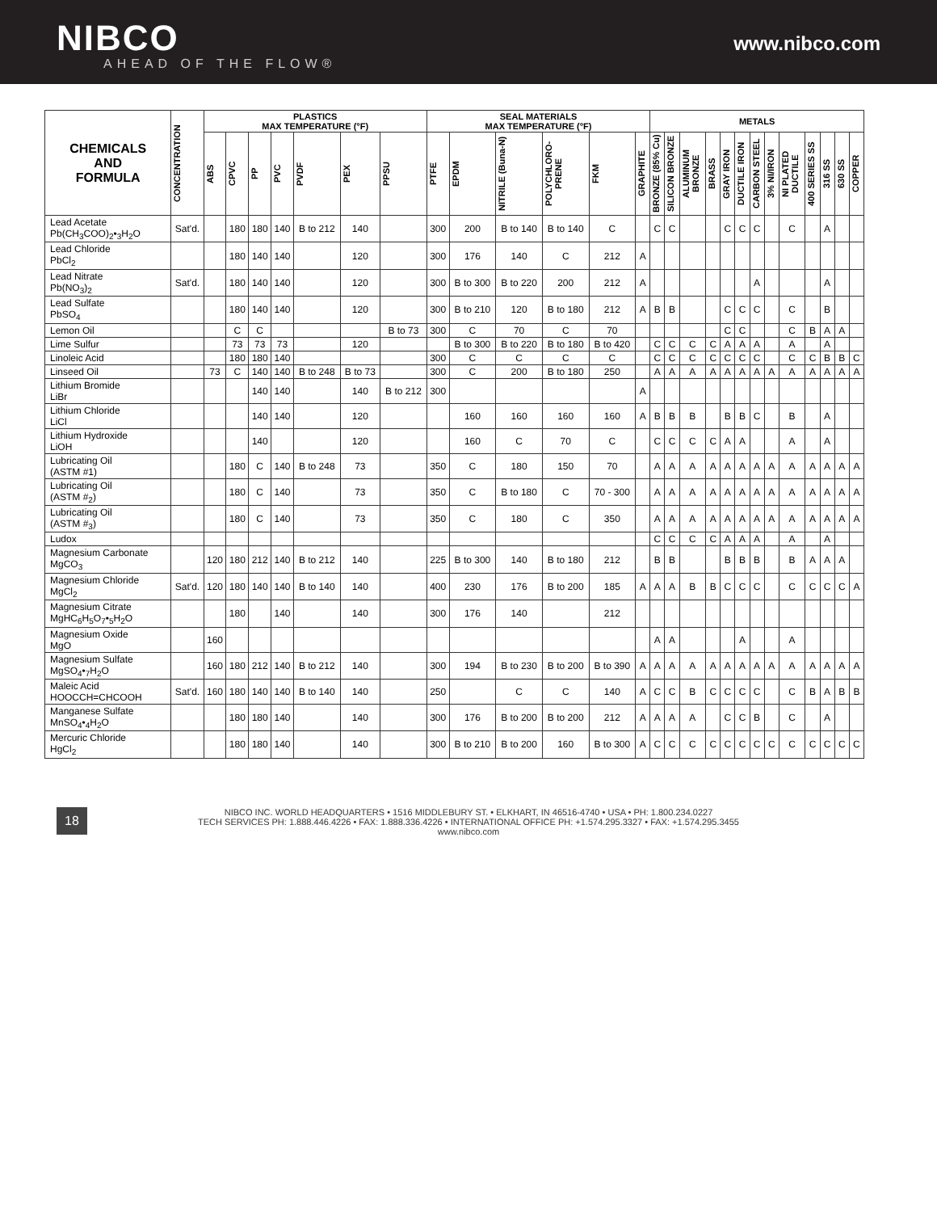NIBCO
AHEAD OF THE FLOW®
www.nibco.com
| CHEMICALS AND FORMULA | CONCENTRATION | PLASTICS MAX TEMPERATURE (°F) | | | | | | | SEAL MATERIALS MAX TEMPERATURE (°F) | | | | | | METALS | | | | | | | | | | | | |
| --- | --- | --- | --- | --- | --- | --- | --- | --- | --- | --- | --- | --- | --- | --- | --- | --- | --- | --- | --- | --- | --- | --- | --- | --- | --- | --- | --- |
| | | ABS | CPVC | PP | PVC | PVDF | PEX | PPSU | PTFE | EPDM | NITRILE (Buna-N) | POLYCHLORO-PRENE | FKM | GRAPHITE | BRONZE (85% Cu) | SILICON BRONZE | ALUMINUM BRONZE | BRASS | GRAY IRON | DUCTILE IRON | CARBON STEEL | 3% NI/IRON | NI PLATED DUCTILE | 400 SERIES SS | 316 SS | 630 SS | COPPER |
| Lead Acetate Pb(CH<sub>3</sub>COO)<sub>2</sub>•<sub>3</sub>H<sub>2</sub>O | Sat'd. | | 180 | 180 | 140 | B to 212 | 140 | | 300 | 200 | B to 140 | B to 140 | C | | C | C | | | C | C | C | | C | | A | | |
| Lead Chloride PbCl<sub>2</sub> | | | 180 | 140 | 140 | | 120 | | 300 | 176 | 140 | C | 212 | A | | | | | | | | | | | | | |
| Lead Nitrate Pb(NO<sub>3</sub>)<sub>2</sub> | Sat'd. | | 180 | 140 | 140 | | 120 | | 300 | B to 300 | B to 220 | 200 | 212 | A | | | | | | | A | | | | A | | |
| Lead Sulfate PbSO<sub>4</sub> | | | 180 | 140 | 140 | | 120 | | 300 | B to 210 | 120 | B to 180 | 212 | A | B | B | | | C | C | C | | C | | B | | |
| Lemon Oil | | | C | C | | | | B to 73 | 300 | C | 70 | C | 70 | | | | | | C | C | | | C | B | A | A | |
| Lime Sulfur | | | 73 | 73 | 73 | | 120 | | | B to 300 | B to 220 | B to 180 | B to 420 | | C | C | C | C | A | A | A | | A | | A | | |
| Linoleic Acid | | | 180 | 180 | 140 | | | | 300 | C | C | C | C | | C | C | C | C | C | C | C | | C | C | B | B | C |
| Linseed Oil | | 73 | C | 140 | 140 | B to 248 | B to 73 | | 300 | C | 200 | B to 180 | 250 | | A | A | A | A | A | A | A | A | A | A | A | A | A |
| Lithium Bromide LiBr | | | | 140 | 140 | | 140 | B to 212 | 300 | | | | | A | | | | | | | | | | | | | |
| Lithium Chloride LiCl | | | | 140 | 140 | | 120 | | | 160 | 160 | 160 | 160 | A | B | B | B | | B | B | C | | B | | A | | |
| Lithium Hydroxide LiOH | | | | 140 | | | 120 | | | 160 | C | 70 | C | | C | C | C | C | A | A | | | A | | A | | |
| Lubricating Oil (ASTM #1) | | | 180 | C | 140 | B to 248 | 73 | | 350 | C | 180 | 150 | 70 | | A | A | A | A | A | A | A | A | A | A | A | A | A |
| Lubricating Oil (ASTM #<sub>2</sub>) | | | 180 | C | 140 | | 73 | | 350 | C | B to 180 | C | 70 - 300 | | A | A | A | A | A | A | A | A | A | A | A | A | A |
| Lubricating Oil (ASTM #<sub>3</sub>) | | | 180 | C | 140 | | 73 | | 350 | C | 180 | C | 350 | | A | A | A | A | A | A | A | A | A | A | A | A | A |
| Ludox | | | | | | | | | | | | | | | C | C | C | C | A | A | A | | A | | A | | |
| Magnesium Carbonate MgCO<sub>3</sub> | | 120 | 180 | 212 | 140 | B to 212 | 140 | | 225 | B to 300 | 140 | B to 180 | 212 | | B | B | | | B | B | B | | B | A | A | A | |
| Magnesium Chloride MgCl<sub>2</sub> | Sat'd. | 120 | 180 | 140 | 140 | B to 140 | 140 | | 400 | 230 | 176 | B to 200 | 185 | A | A | A | B | B | C | C | C | | C | C | C | C | A |
| Magnesium Citrate MgHC<sub>6</sub>H<sub>5</sub>O<sub>7</sub>•<sub>5</sub>H<sub>2</sub>O | | | 180 | | 140 | | 140 | | 300 | 176 | 140 | | 212 | | | | | | | | | | | | | | |
| Magnesium Oxide MgO | | 160 | | | | | | | | | | | | | A | A | | | | A | | | A | | | | |
| Magnesium Sulfate MgSO<sub>4</sub>•<sub>7</sub>H<sub>2</sub>O | | 160 | 180 | 212 | 140 | B to 212 | 140 | | 300 | 194 | B to 230 | B to 200 | B to 390 | A | A | A | A | A | A | A | A | A | A | A | A | A | A |
| Maleic Acid HOOCCH=CHCOOH | Sat'd. | 160 | 180 | 140 | 140 | B to 140 | 140 | | 250 | | C | C | 140 | A | C | C | B | C | C | C | C | | C | B | A | B | B |
| Manganese Sulfate MnSO<sub>4</sub>•<sub>4</sub>H<sub>2</sub>O | | | 180 | 180 | 140 | | 140 | | 300 | 176 | B to 200 | B to 200 | 212 | A | A | A | A | | C | C | B | | C | | A | | |
| Mercuric Chloride HgCl<sub>2</sub> | | | 180 | 180 | 140 | | 140 | | 300 | B to 210 | B to 200 | 160 | B to 300 | A | C | C | C | C | C | C | C | C | C | C | C | C | C |
18
NIBCO INC. WORLD HEADQUARTERS • 1516 MIDDLEBURY ST. • ELKHART, IN 46516-4740 • USA • PH: 1.800.234.0227
TECH SERVICES PH: 1.888.446.4226 • FAX: 1.888.336.4226 • INTERNATIONAL OFFICE PH: +1.574.295.3327 • FAX: +1.574.295.3455
www.nibco.com